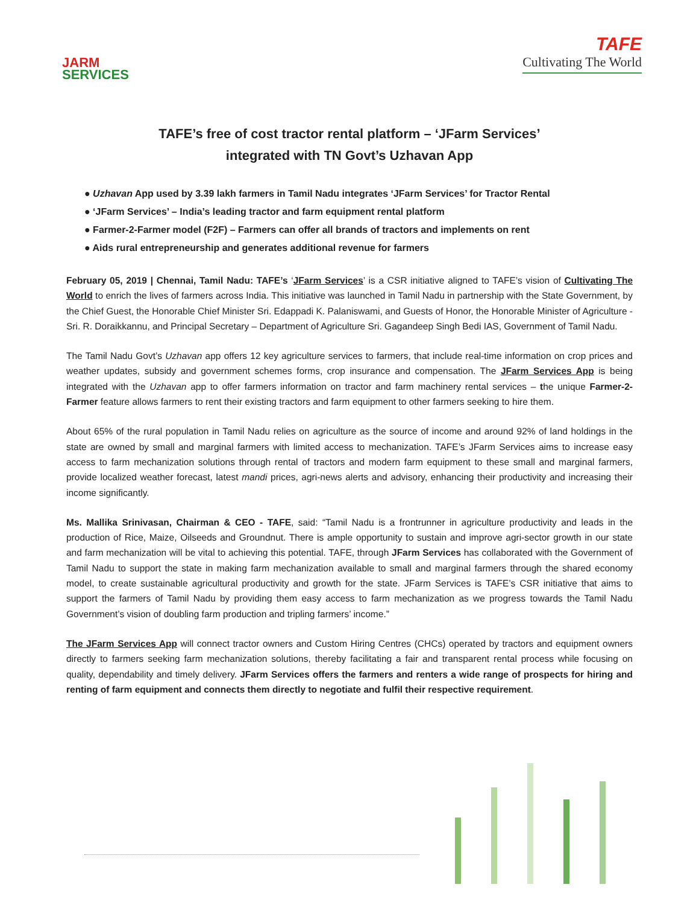JARM
SERVICES
TAFE
Cultivating The World
TAFE’s free of cost tractor rental platform – ‘JFarm Services’
integrated with TN Govt’s Uzhavan App
● Uzhavan App used by 3.39 lakh farmers in Tamil Nadu integrates ‘JFarm Services’ for Tractor Rental
● ‘JFarm Services’ – India’s leading tractor and farm equipment rental platform
● Farmer-2-Farmer model (F2F) – Farmers can offer all brands of tractors and implements on rent
● Aids rural entrepreneurship and generates additional revenue for farmers
February 05, 2019 | Chennai, Tamil Nadu: TAFE’s ‘JFarm Services’ is a CSR initiative aligned to TAFE’s vision of Cultivating The World to enrich the lives of farmers across India. This initiative was launched in Tamil Nadu in partnership with the State Government, by the Chief Guest, the Honorable Chief Minister Sri. Edappadi K. Palaniswami, and Guests of Honor, the Honorable Minister of Agriculture - Sri. R. Doraikkannu, and Principal Secretary – Department of Agriculture Sri. Gagandeep Singh Bedi IAS, Government of Tamil Nadu.
The Tamil Nadu Govt’s Uzhavan app offers 12 key agriculture services to farmers, that include real-time information on crop prices and weather updates, subsidy and government schemes forms, crop insurance and compensation. The JFarm Services App is being integrated with the Uzhavan app to offer farmers information on tractor and farm machinery rental services – the unique Farmer-2-Farmer feature allows farmers to rent their existing tractors and farm equipment to other farmers seeking to hire them.
About 65% of the rural population in Tamil Nadu relies on agriculture as the source of income and around 92% of land holdings in the state are owned by small and marginal farmers with limited access to mechanization. TAFE’s JFarm Services aims to increase easy access to farm mechanization solutions through rental of tractors and modern farm equipment to these small and marginal farmers, provide localized weather forecast, latest mandi prices, agri-news alerts and advisory, enhancing their productivity and increasing their income significantly.
Ms. Mallika Srinivasan, Chairman & CEO - TAFE, said: “Tamil Nadu is a frontrunner in agriculture productivity and leads in the production of Rice, Maize, Oilseeds and Groundnut. There is ample opportunity to sustain and improve agri-sector growth in our state and farm mechanization will be vital to achieving this potential. TAFE, through JFarm Services has collaborated with the Government of Tamil Nadu to support the state in making farm mechanization available to small and marginal farmers through the shared economy model, to create sustainable agricultural productivity and growth for the state. JFarm Services is TAFE’s CSR initiative that aims to support the farmers of Tamil Nadu by providing them easy access to farm mechanization as we progress towards the Tamil Nadu Government’s vision of doubling farm production and tripling farmers’ income.”
The JFarm Services App will connect tractor owners and Custom Hiring Centres (CHCs) operated by tractors and equipment owners directly to farmers seeking farm mechanization solutions, thereby facilitating a fair and transparent rental process while focusing on quality, dependability and timely delivery. JFarm Services offers the farmers and renters a wide range of prospects for hiring and renting of farm equipment and connects them directly to negotiate and fulfil their respective requirement.